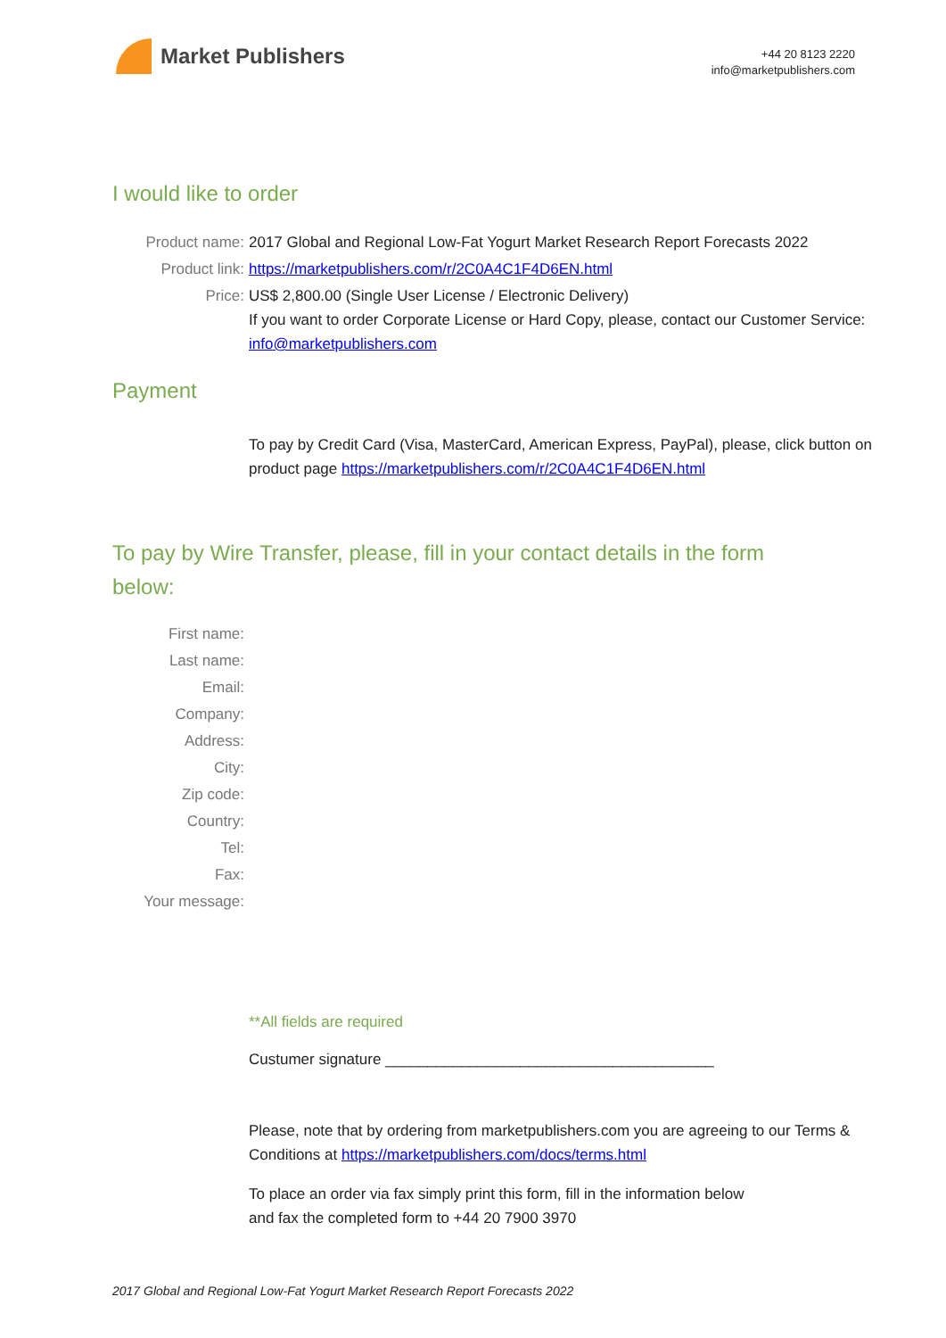Market Publishers
+44 20 8123 2220
info@marketpublishers.com
I would like to order
Product name: 2017 Global and Regional Low-Fat Yogurt Market Research Report Forecasts 2022
Product link: https://marketpublishers.com/r/2C0A4C1F4D6EN.html
Price: US$ 2,800.00 (Single User License / Electronic Delivery)
If you want to order Corporate License or Hard Copy, please, contact our Customer Service:
info@marketpublishers.com
Payment
To pay by Credit Card (Visa, MasterCard, American Express, PayPal), please, click button on product page https://marketpublishers.com/r/2C0A4C1F4D6EN.html
To pay by Wire Transfer, please, fill in your contact details in the form below:
First name:
Last name:
Email:
Company:
Address:
City:
Zip code:
Country:
Tel:
Fax:
Your message:
**All fields are required
Custumer signature _______________________________________
Please, note that by ordering from marketpublishers.com you are agreeing to our Terms & Conditions at https://marketpublishers.com/docs/terms.html
To place an order via fax simply print this form, fill in the information below
and fax the completed form to +44 20 7900 3970
2017 Global and Regional Low-Fat Yogurt Market Research Report Forecasts 2022